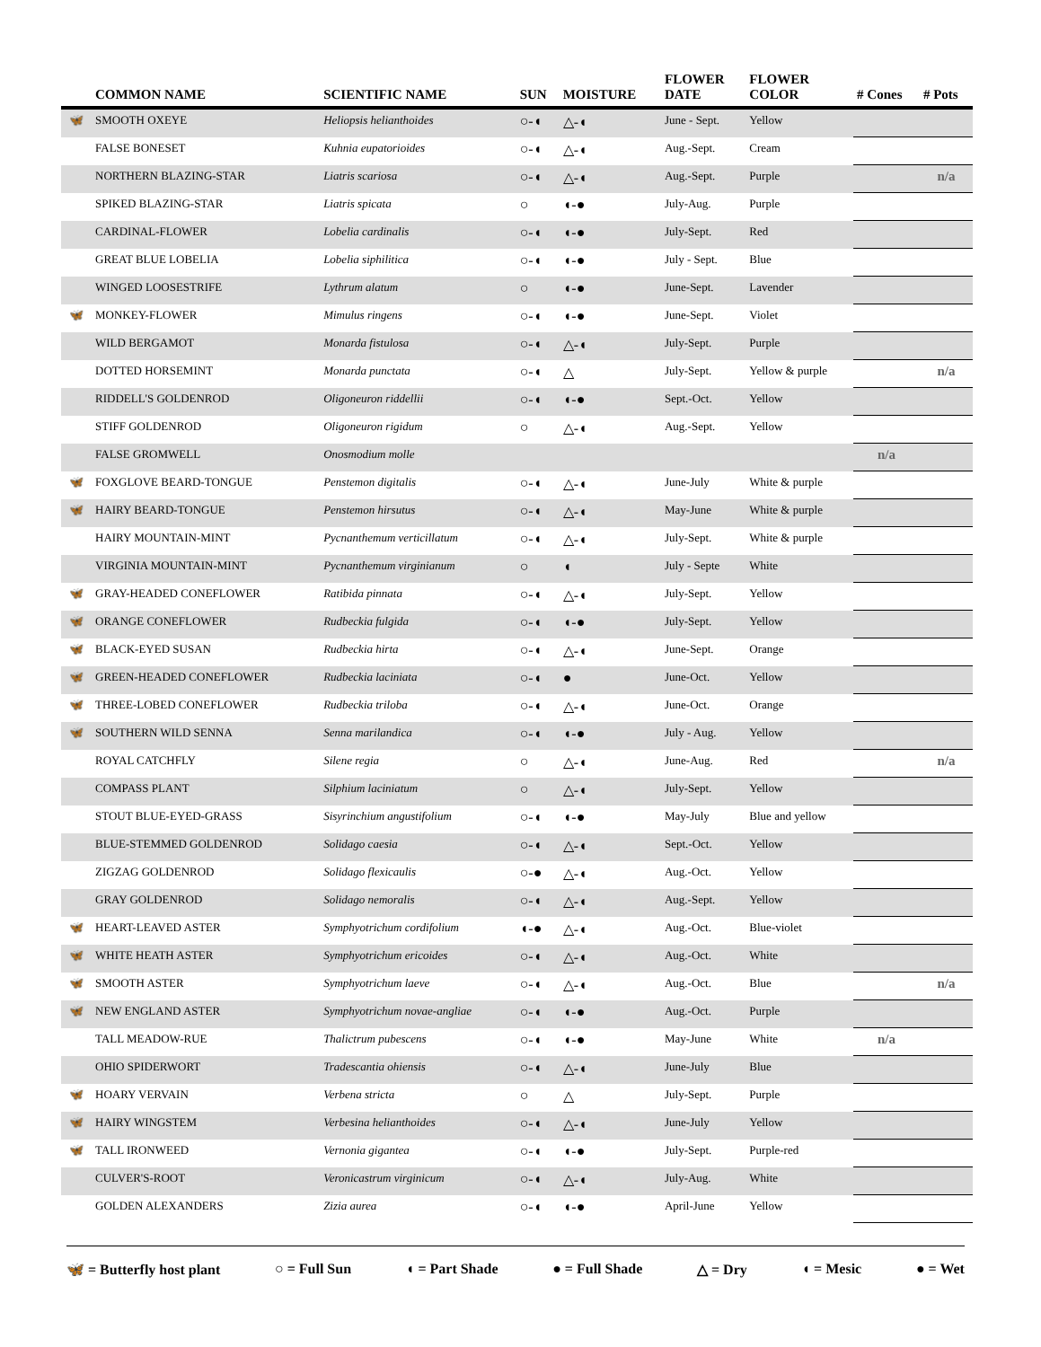| | COMMON NAME | SCIENTIFIC NAME | SUN | MOISTURE | FLOWER DATE | FLOWER COLOR | # Cones | # Pots |
| --- | --- | --- | --- | --- | --- | --- | --- | --- |
| 🦋 | SMOOTH OXEYE | Heliopsis helianthoides | ○-◖ | △-◖ | June - Sept. | Yellow | | |
| | FALSE BONESET | Kuhnia eupatorioides | ○-◖ | △-◖ | Aug.-Sept. | Cream | | |
| | NORTHERN BLAZING-STAR | Liatris scariosa | ○-◖ | △-◖ | Aug.-Sept. | Purple | | n/a |
| | SPIKED BLAZING-STAR | Liatris spicata | ○ | ◖-● | July-Aug. | Purple | | |
| | CARDINAL-FLOWER | Lobelia cardinalis | ○-◖ | ◖-● | July-Sept. | Red | | |
| | GREAT BLUE LOBELIA | Lobelia siphilitica | ○-◖ | ◖-● | July - Sept. | Blue | | |
| | WINGED LOOSESTRIFE | Lythrum alatum | ○ | ◖-● | June-Sept. | Lavender | | |
| 🦋 | MONKEY-FLOWER | Mimulus ringens | ○-◖ | ◖-● | June-Sept. | Violet | | |
| | WILD BERGAMOT | Monarda fistulosa | ○-◖ | △-◖ | July-Sept. | Purple | | |
| | DOTTED HORSEMINT | Monarda punctata | ○-◖ | △ | July-Sept. | Yellow & purple | | n/a |
| | RIDDELL'S GOLDENROD | Oligoneuron riddellii | ○-◖ | ◖-● | Sept.-Oct. | Yellow | | |
| | STIFF GOLDENROD | Oligoneuron rigidum | ○ | △-◖ | Aug.-Sept. | Yellow | | |
| | FALSE GROMWELL | Onosmodium molle | | | | | n/a | |
| 🦋 | FOXGLOVE BEARD-TONGUE | Penstemon digitalis | ○-◖ | △-◖ | June-July | White & purple | | |
| 🦋 | HAIRY BEARD-TONGUE | Penstemon hirsutus | ○-◖ | △-◖ | May-June | White & purple | | |
| | HAIRY MOUNTAIN-MINT | Pycnanthemum verticillatum | ○-◖ | △-◖ | July-Sept. | White & purple | | |
| | VIRGINIA MOUNTAIN-MINT | Pycnanthemum virginianum | ○ | ◖ | July - Septe | White | | |
| 🦋 | GRAY-HEADED CONEFLOWER | Ratibida pinnata | ○-◖ | △-◖ | July-Sept. | Yellow | | |
| 🦋 | ORANGE CONEFLOWER | Rudbeckia fulgida | ○-◖ | ◖-● | July-Sept. | Yellow | | |
| 🦋 | BLACK-EYED SUSAN | Rudbeckia hirta | ○-◖ | △-◖ | June-Sept. | Orange | | |
| 🦋 | GREEN-HEADED CONEFLOWER | Rudbeckia laciniata | ○-◖ | ● | June-Oct. | Yellow | | |
| 🦋 | THREE-LOBED CONEFLOWER | Rudbeckia triloba | ○-◖ | △-◖ | June-Oct. | Orange | | |
| 🦋 | SOUTHERN WILD SENNA | Senna marilandica | ○-◖ | ◖-● | July - Aug. | Yellow | | |
| | ROYAL CATCHFLY | Silene regia | ○ | △-◖ | June-Aug. | Red | | n/a |
| | COMPASS PLANT | Silphium laciniatum | ○ | △-◖ | July-Sept. | Yellow | | |
| | STOUT BLUE-EYED-GRASS | Sisyrinchium angustifolium | ○-◖ | ◖-● | May-July | Blue and yellow | | |
| | BLUE-STEMMED GOLDENROD | Solidago caesia | ○-◖ | △-◖ | Sept.-Oct. | Yellow | | |
| | ZIGZAG GOLDENROD | Solidago flexicaulis | ○-● | △-◖ | Aug.-Oct. | Yellow | | |
| | GRAY GOLDENROD | Solidago nemoralis | ○-◖ | △-◖ | Aug.-Sept. | Yellow | | |
| 🦋 | HEART-LEAVED ASTER | Symphyotrichum cordifolium | ◖-● | △-◖ | Aug.-Oct. | Blue-violet | | |
| 🦋 | WHITE HEATH ASTER | Symphyotrichum ericoides | ○-◖ | △-◖ | Aug.-Oct. | White | | |
| 🦋 | SMOOTH ASTER | Symphyotrichum laeve | ○-◖ | △-◖ | Aug.-Oct. | Blue | | n/a |
| 🦋 | NEW ENGLAND ASTER | Symphyotrichum novae-angliae | ○-◖ | ◖-● | Aug.-Oct. | Purple | | |
| | TALL MEADOW-RUE | Thalictrum pubescens | ○-◖ | ◖-● | May-June | White | n/a | |
| | OHIO SPIDERWORT | Tradescantia ohiensis | ○-◖ | △-◖ | June-July | Blue | | |
| 🦋 | HOARY VERVAIN | Verbena stricta | ○ | △ | July-Sept. | Purple | | |
| 🦋 | HAIRY WINGSTEM | Verbesina helianthoides | ○-◖ | △-◖ | June-July | Yellow | | |
| 🦋 | TALL IRONWEED | Vernonia gigantea | ○-◖ | ◖-● | July-Sept. | Purple-red | | |
| | CULVER'S-ROOT | Veronicastrum virginicum | ○-◖ | △-◖ | July-Aug. | White | | |
| | GOLDEN ALEXANDERS | Zizia aurea | ○-◖ | ◖-● | April-June | Yellow | | |
🦋 = Butterfly host plant ○ = Full Sun ◖ = Part Shade ● = Full Shade △ = Dry ◖ = Mesic ● = Wet